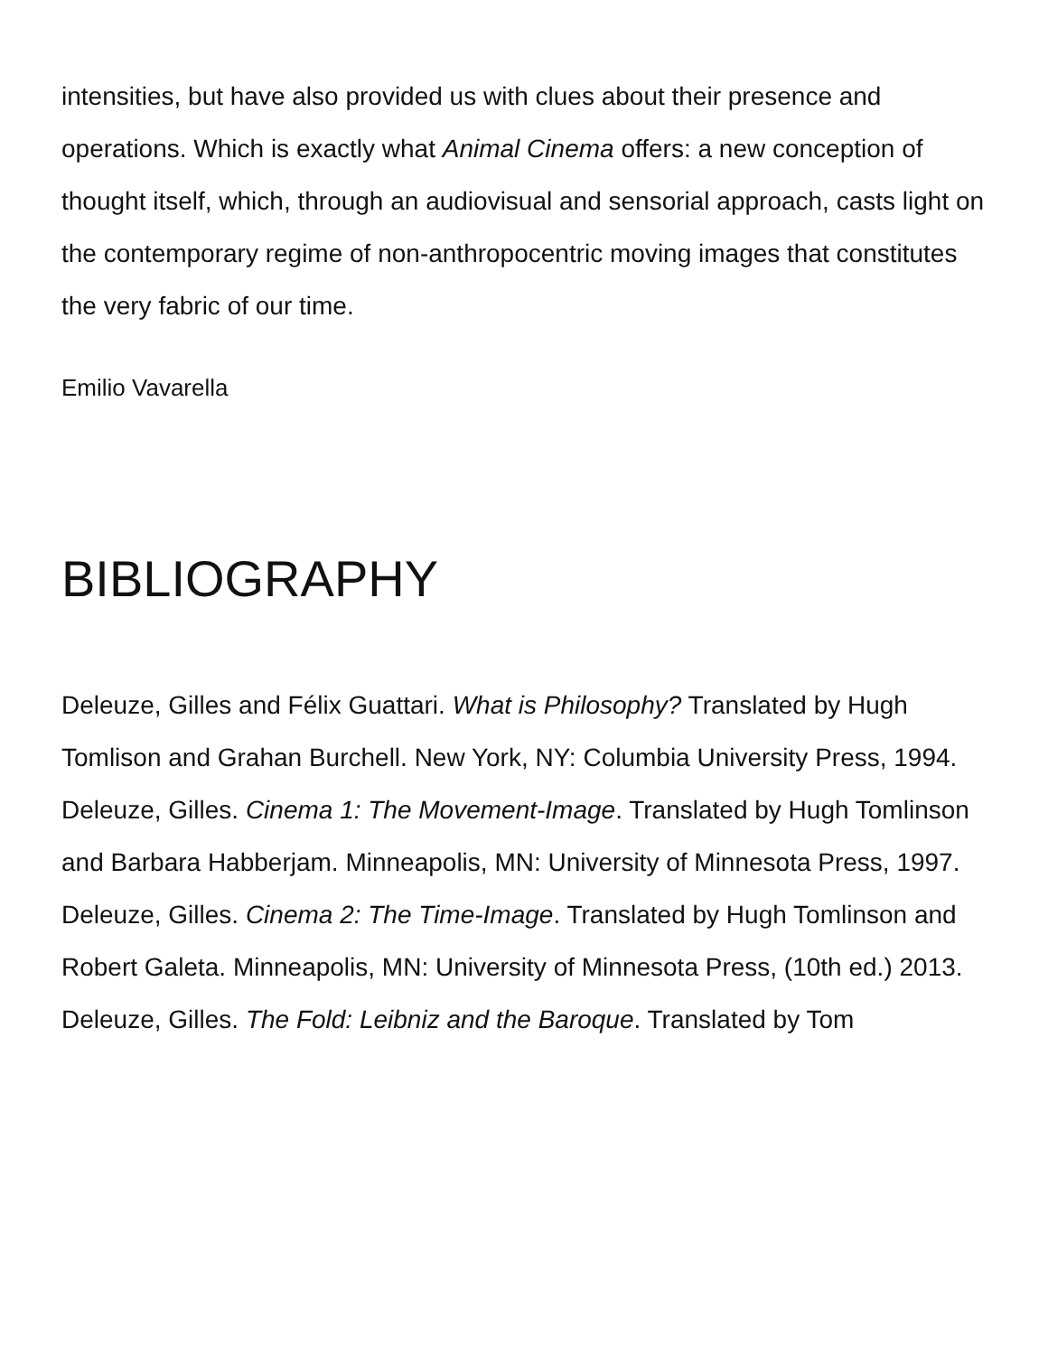intensities, but have also provided us with clues about their presence and operations. Which is exactly what Animal Cinema offers: a new conception of thought itself, which, through an audiovisual and sensorial approach, casts light on the contemporary regime of non-anthropocentric moving images that constitutes the very fabric of our time.
Emilio Vavarella
BIBLIOGRAPHY
Deleuze, Gilles and Félix Guattari. What is Philosophy? Translated by Hugh Tomlison and Grahan Burchell. New York, NY: Columbia University Press, 1994.
Deleuze, Gilles. Cinema 1: The Movement-Image. Translated by Hugh Tomlinson and Barbara Habberjam. Minneapolis, MN: University of Minnesota Press, 1997.
Deleuze, Gilles. Cinema 2: The Time-Image. Translated by Hugh Tomlinson and Robert Galeta. Minneapolis, MN: University of Minnesota Press, (10th ed.) 2013.
Deleuze, Gilles. The Fold: Leibniz and the Baroque. Translated by Tom